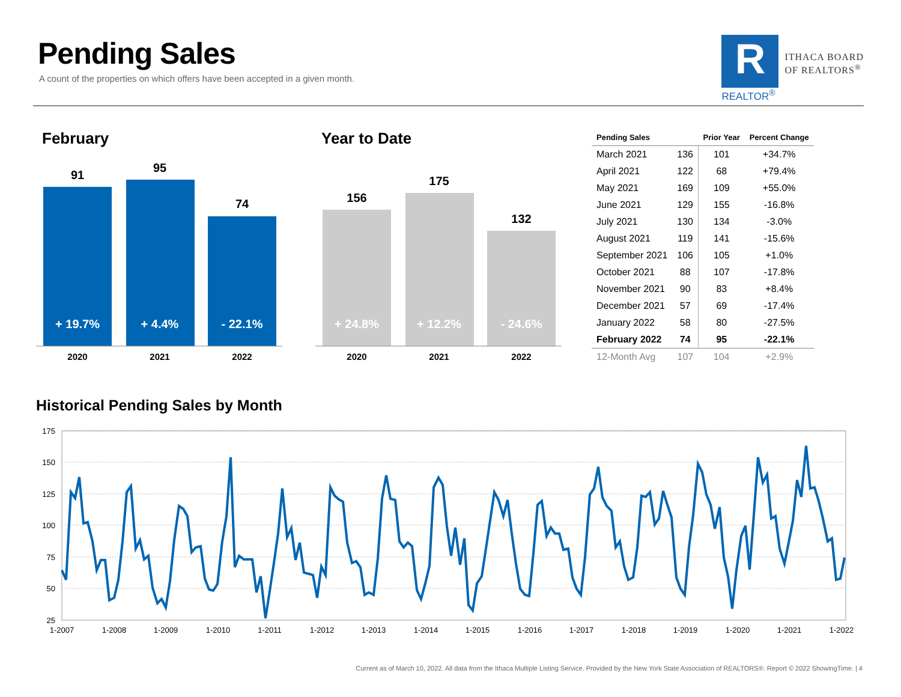Pending Sales
A count of the properties on which offers have been accepted in a given month.
R
REALTOR<sup>®</sup>
ITHACA BOARD
OF REALTORS<sup>®</sup>
February
91
+ 19.7%
2020
95
+ 4.4%
2021
74
- 22.1%
2022
Year to Date
156
+ 24.8%
2020
175
+ 12.2%
2021
132
- 24.6%
2022
| Pending Sales | | Prior Year | Percent Change |
| --- | --- | --- | --- |
| March 2021 | 136 | 101 | +34.7% |
| April 2021 | 122 | 68 | +79.4% |
| May 2021 | 169 | 109 | +55.0% |
| June 2021 | 129 | 155 | -16.8% |
| July 2021 | 130 | 134 | -3.0% |
| August 2021 | 119 | 141 | -15.6% |
| September 2021 | 106 | 105 | +1.0% |
| October 2021 | 88 | 107 | -17.8% |
| November 2021 | 90 | 83 | +8.4% |
| December 2021 | 57 | 69 | -17.4% |
| January 2022 | 58 | 80 | -27.5% |
| February 2022 | 74 | 95 | -22.1% |
| 12-Month Avg | 107 | 104 | +2.9% |
Historical Pending Sales by Month
175
150
125
100
75
50
25
1-2007
1-2008
1-2009
1-2010
1-2011
1-2012
1-2013
1-2014
1-2015
1-2016
1-2017
1-2018
1-2019
1-2020
1-2021
1-2022
Current as of March 10, 2022. All data from the Ithaca Multiple Listing Service. Provided by the New York State Association of REALTORS®. Report © 2022 ShowingTime. | 4